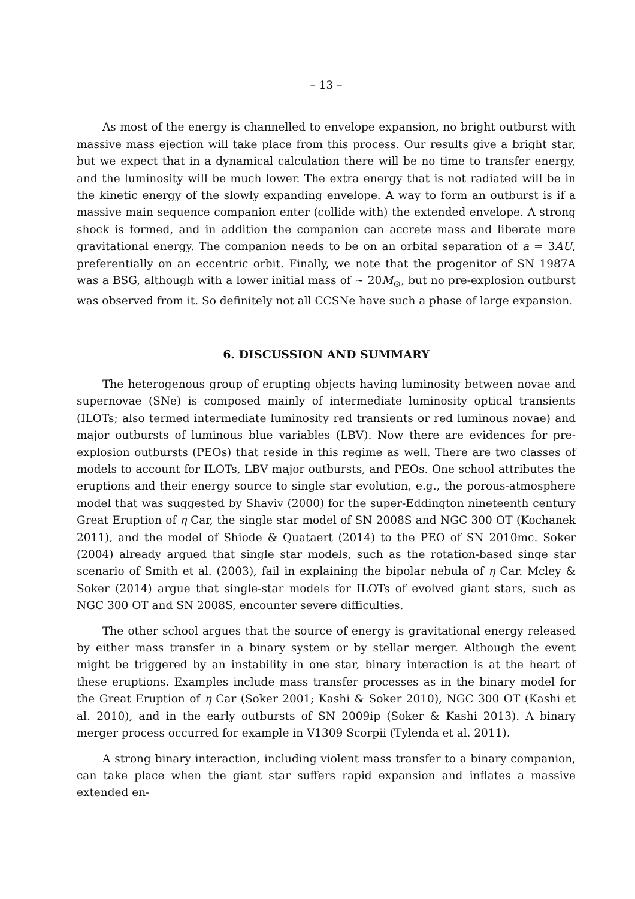– 13 –
As most of the energy is channelled to envelope expansion, no bright outburst with massive mass ejection will take place from this process. Our results give a bright star, but we expect that in a dynamical calculation there will be no time to transfer energy, and the luminosity will be much lower. The extra energy that is not radiated will be in the kinetic energy of the slowly expanding envelope. A way to form an outburst is if a massive main sequence companion enter (collide with) the extended envelope. A strong shock is formed, and in addition the companion can accrete mass and liberate more gravitational energy. The companion needs to be on an orbital separation of a ≃ 3AU, preferentially on an eccentric orbit. Finally, we note that the progenitor of SN 1987A was a BSG, although with a lower initial mass of ∼ 20M<sub>⊙</sub>, but no pre-explosion outburst was observed from it. So definitely not all CCSNe have such a phase of large expansion.
6. DISCUSSION AND SUMMARY
The heterogenous group of erupting objects having luminosity between novae and supernovae (SNe) is composed mainly of intermediate luminosity optical transients (ILOTs; also termed intermediate luminosity red transients or red luminous novae) and major outbursts of luminous blue variables (LBV). Now there are evidences for pre-explosion outbursts (PEOs) that reside in this regime as well. There are two classes of models to account for ILOTs, LBV major outbursts, and PEOs. One school attributes the eruptions and their energy source to single star evolution, e.g., the porous-atmosphere model that was suggested by Shaviv (2000) for the super-Eddington nineteenth century Great Eruption of η Car, the single star model of SN 2008S and NGC 300 OT (Kochanek 2011), and the model of Shiode & Quataert (2014) to the PEO of SN 2010mc. Soker (2004) already argued that single star models, such as the rotation-based singe star scenario of Smith et al. (2003), fail in explaining the bipolar nebula of η Car. Mcley & Soker (2014) argue that single-star models for ILOTs of evolved giant stars, such as NGC 300 OT and SN 2008S, encounter severe difficulties.
The other school argues that the source of energy is gravitational energy released by either mass transfer in a binary system or by stellar merger. Although the event might be triggered by an instability in one star, binary interaction is at the heart of these eruptions. Examples include mass transfer processes as in the binary model for the Great Eruption of η Car (Soker 2001; Kashi & Soker 2010), NGC 300 OT (Kashi et al. 2010), and in the early outbursts of SN 2009ip (Soker & Kashi 2013). A binary merger process occurred for example in V1309 Scorpii (Tylenda et al. 2011).
A strong binary interaction, including violent mass transfer to a binary companion, can take place when the giant star suffers rapid expansion and inflates a massive extended en-